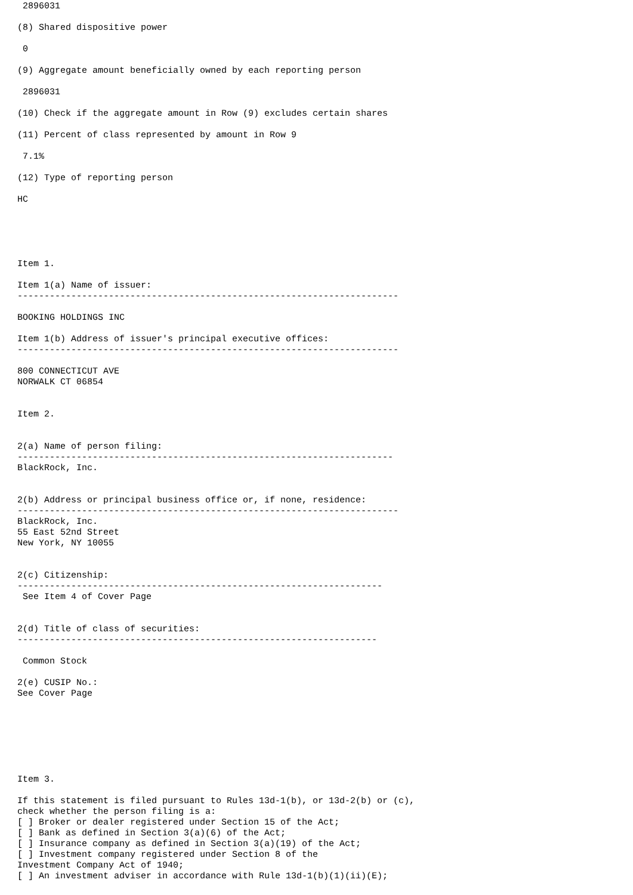2896031

(8) Shared dispositive power

 0

(9) Aggregate amount beneficially owned by each reporting person

 2896031

(10) Check if the aggregate amount in Row (9) excludes certain shares

(11) Percent of class represented by amount in Row 9

 7.1%

(12) Type of reporting person

HC





Item 1.

Item 1(a) Name of issuer:
-----------------------------------------------------------------------

BOOKING HOLDINGS INC

Item 1(b) Address of issuer's principal executive offices:
-----------------------------------------------------------------------

800 CONNECTICUT AVE
NORWALK CT 06854


Item 2.


2(a) Name of person filing:
----------------------------------------------------------------------
BlackRock, Inc.


2(b) Address or principal business office or, if none, residence:
-----------------------------------------------------------------------
BlackRock, Inc.
55 East 52nd Street
New York, NY 10055


2(c) Citizenship:
--------------------------------------------------------------------
 See Item 4 of Cover Page


2(d) Title of class of securities:
-------------------------------------------------------------------

 Common Stock

2(e) CUSIP No.:
See Cover Page







Item 3.

If this statement is filed pursuant to Rules 13d-1(b), or 13d-2(b) or (c),
check whether the person filing is a:
[ ] Broker or dealer registered under Section 15 of the Act;
[ ] Bank as defined in Section 3(a)(6) of the Act;
[ ] Insurance company as defined in Section 3(a)(19) of the Act;
[ ] Investment company registered under Section 8 of the
Investment Company Act of 1940;
[ ] An investment adviser in accordance with Rule 13d-1(b)(1)(ii)(E);